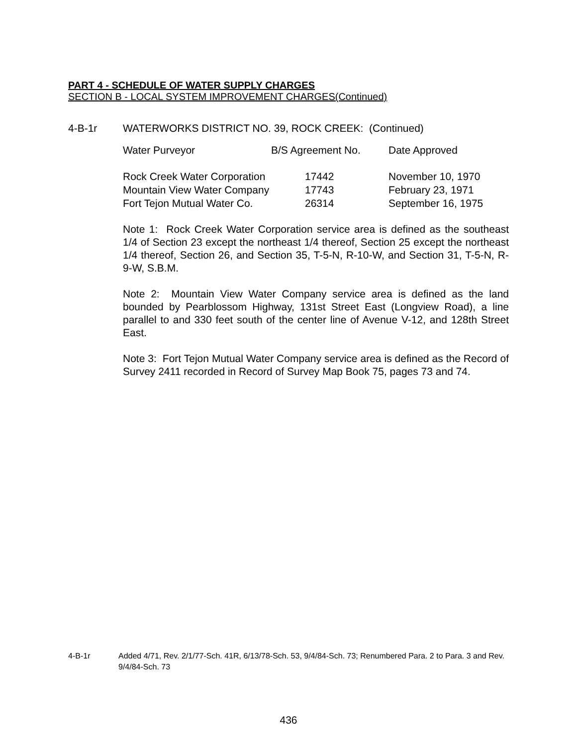PART 4 - SCHEDULE OF WATER SUPPLY CHARGES
SECTION B - LOCAL SYSTEM IMPROVEMENT CHARGES(Continued)
4-B-1r WATERWORKS DISTRICT NO. 39, ROCK CREEK: (Continued)
| Water Purveyor | B/S Agreement No. | Date Approved |
| --- | --- | --- |
| Rock Creek Water Corporation | 17442 | November 10, 1970 |
| Mountain View Water Company | 17743 | February 23, 1971 |
| Fort Tejon Mutual Water Co. | 26314 | September 16, 1975 |
Note 1: Rock Creek Water Corporation service area is defined as the southeast 1/4 of Section 23 except the northeast 1/4 thereof, Section 25 except the northeast 1/4 thereof, Section 26, and Section 35, T-5-N, R-10-W, and Section 31, T-5-N, R-9-W, S.B.M.
Note 2: Mountain View Water Company service area is defined as the land bounded by Pearblossom Highway, 131st Street East (Longview Road), a line parallel to and 330 feet south of the center line of Avenue V-12, and 128th Street East.
Note 3: Fort Tejon Mutual Water Company service area is defined as the Record of Survey 2411 recorded in Record of Survey Map Book 75, pages 73 and 74.
4-B-1r Added 4/71, Rev. 2/1/77-Sch. 41R, 6/13/78-Sch. 53, 9/4/84-Sch. 73; Renumbered Para. 2 to Para. 3 and Rev. 9/4/84-Sch. 73
436